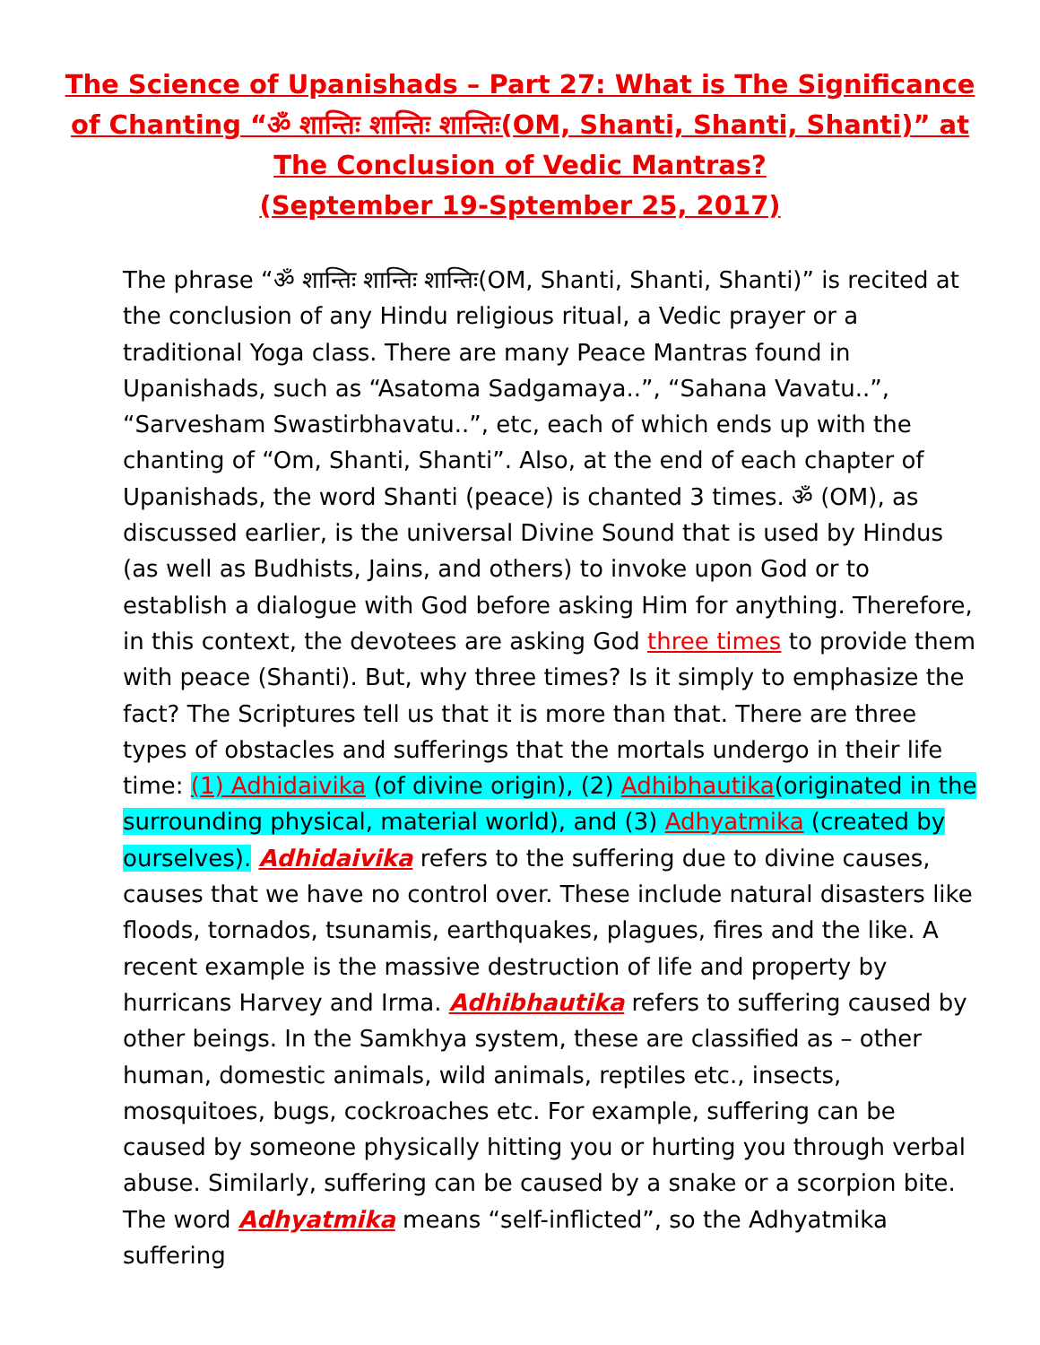The Science of Upanishads – Part 27: What is The Significance of Chanting “ॐ शान्तिः शान्तिः शान्तिः(OM, Shanti, Shanti, Shanti)” at The Conclusion of Vedic Mantras?
(September 19-Sptember 25, 2017)
The phrase “ॐ शान्तिः शान्तिः शान्तिः(OM, Shanti, Shanti, Shanti)” is recited at the conclusion of any Hindu religious ritual, a Vedic prayer or a traditional Yoga class. There are many Peace Mantras found in Upanishads, such as “Asatoma Sadgamaya..”, “Sahana Vavatu..”, “Sarvesham Swastirbhavatu..”, etc, each of which ends up with the chanting of “Om, Shanti, Shanti”. Also, at the end of each chapter of Upanishads, the word Shanti (peace) is chanted 3 times. ॐ (OM), as discussed earlier, is the universal Divine Sound that is used by Hindus (as well as Budhists, Jains, and others) to invoke upon God or to establish a dialogue with God before asking Him for anything. Therefore, in this context, the devotees are asking God three times to provide them with peace (Shanti). But, why three times? Is it simply to emphasize the fact? The Scriptures tell us that it is more than that. There are three types of obstacles and sufferings that the mortals undergo in their life time: (1) Adhidaivika (of divine origin), (2) Adhibhautika(originated in the surrounding physical, material world), and (3) Adhyatmika (created by ourselves). Adhidaivika refers to the suffering due to divine causes, causes that we have no control over. These include natural disasters like floods, tornados, tsunamis, earthquakes, plagues, fires and the like. A recent example is the massive destruction of life and property by hurricans Harvey and Irma. Adhibhautika refers to suffering caused by other beings. In the Samkhya system, these are classified as – other human, domestic animals, wild animals, reptiles etc., insects, mosquitoes, bugs, cockroaches etc. For example, suffering can be caused by someone physically hitting you or hurting you through verbal abuse. Similarly, suffering can be caused by a snake or a scorpion bite. The word Adhyatmika means “self-inflicted”, so the Adhyatmika suffering